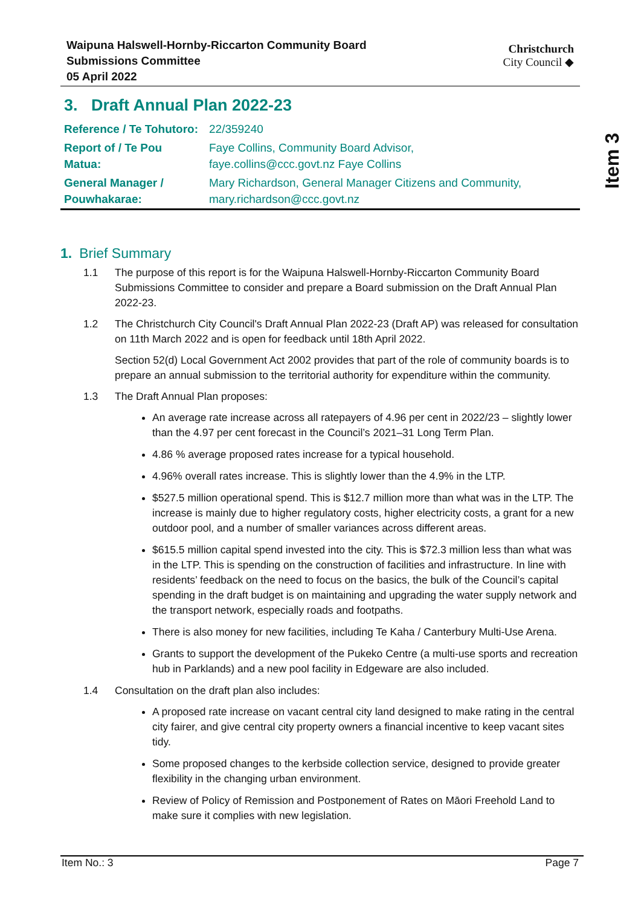Item 3
Waipuna Halswell-Hornby-Riccarton Community Board
Submissions Committee
05 April 2022
Christchurch
City Council ◆
3. Draft Annual Plan 2022-23
| Reference / Te Tohutoro: | 22/359240 |
| Report of / Te Pou Matua: | Faye Collins, Community Board Advisor, faye.collins@ccc.govt.nz Faye Collins |
| General Manager / Pouwhakarae: | Mary Richardson, General Manager Citizens and Community, mary.richardson@ccc.govt.nz |
1. Brief Summary
1.1 The purpose of this report is for the Waipuna Halswell-Hornby-Riccarton Community Board Submissions Committee to consider and prepare a Board submission on the Draft Annual Plan 2022-23.
1.2 The Christchurch City Council's Draft Annual Plan 2022-23 (Draft AP) was released for consultation on 11th March 2022 and is open for feedback until 18th April 2022.
Section 52(d) Local Government Act 2002 provides that part of the role of community boards is to prepare an annual submission to the territorial authority for expenditure within the community.
1.3 The Draft Annual Plan proposes:
An average rate increase across all ratepayers of 4.96 per cent in 2022/23 – slightly lower than the 4.97 per cent forecast in the Council’s 2021–31 Long Term Plan.
4.86 % average proposed rates increase for a typical household.
4.96% overall rates increase. This is slightly lower than the 4.9% in the LTP.
$527.5 million operational spend. This is $12.7 million more than what was in the LTP. The increase is mainly due to higher regulatory costs, higher electricity costs, a grant for a new outdoor pool, and a number of smaller variances across different areas.
$615.5 million capital spend invested into the city. This is $72.3 million less than what was in the LTP. This is spending on the construction of facilities and infrastructure. In line with residents’ feedback on the need to focus on the basics, the bulk of the Council’s capital spending in the draft budget is on maintaining and upgrading the water supply network and the transport network, especially roads and footpaths.
There is also money for new facilities, including Te Kaha / Canterbury Multi-Use Arena.
Grants to support the development of the Pukeko Centre (a multi-use sports and recreation hub in Parklands) and a new pool facility in Edgeware are also included.
1.4 Consultation on the draft plan also includes:
A proposed rate increase on vacant central city land designed to make rating in the central city fairer, and give central city property owners a financial incentive to keep vacant sites tidy.
Some proposed changes to the kerbside collection service, designed to provide greater flexibility in the changing urban environment.
Review of Policy of Remission and Postponement of Rates on Māori Freehold Land to make sure it complies with new legislation.
Item No.: 3 Page 7